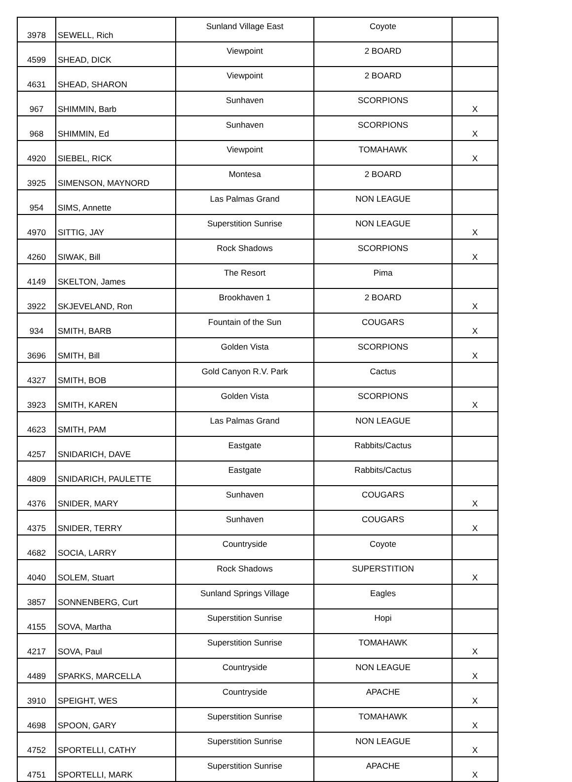| 3978 | SEWELL, Rich | Sunland Village East | Coyote | |
| 4599 | SHEAD, DICK | Viewpoint | 2 BOARD | |
| 4631 | SHEAD, SHARON | Viewpoint | 2 BOARD | |
| 967 | SHIMMIN, Barb | Sunhaven | SCORPIONS | X |
| 968 | SHIMMIN, Ed | Sunhaven | SCORPIONS | X |
| 4920 | SIEBEL, RICK | Viewpoint | TOMAHAWK | X |
| 3925 | SIMENSON, MAYNORD | Montesa | 2 BOARD | |
| 954 | SIMS, Annette | Las Palmas Grand | NON LEAGUE | |
| 4970 | SITTIG, JAY | Superstition Sunrise | NON LEAGUE | X |
| 4260 | SIWAK, Bill | Rock Shadows | SCORPIONS | X |
| 4149 | SKELTON, James | The Resort | Pima | |
| 3922 | SKJEVELAND, Ron | Brookhaven 1 | 2 BOARD | X |
| 934 | SMITH, BARB | Fountain of the Sun | COUGARS | X |
| 3696 | SMITH, Bill | Golden Vista | SCORPIONS | X |
| 4327 | SMITH, BOB | Gold Canyon R.V. Park | Cactus | |
| 3923 | SMITH, KAREN | Golden Vista | SCORPIONS | X |
| 4623 | SMITH, PAM | Las Palmas Grand | NON LEAGUE | |
| 4257 | SNIDARICH, DAVE | Eastgate | Rabbits/Cactus | |
| 4809 | SNIDARICH, PAULETTE | Eastgate | Rabbits/Cactus | |
| 4376 | SNIDER, MARY | Sunhaven | COUGARS | X |
| 4375 | SNIDER, TERRY | Sunhaven | COUGARS | X |
| 4682 | SOCIA, LARRY | Countryside | Coyote | |
| 4040 | SOLEM, Stuart | Rock Shadows | SUPERSTITION | X |
| 3857 | SONNENBERG, Curt | Sunland Springs Village | Eagles | |
| 4155 | SOVA, Martha | Superstition Sunrise | Hopi | |
| 4217 | SOVA, Paul | Superstition Sunrise | TOMAHAWK | X |
| 4489 | SPARKS, MARCELLA | Countryside | NON LEAGUE | X |
| 3910 | SPEIGHT, WES | Countryside | APACHE | X |
| 4698 | SPOON, GARY | Superstition Sunrise | TOMAHAWK | X |
| 4752 | SPORTELLI, CATHY | Superstition Sunrise | NON LEAGUE | X |
| 4751 | SPORTELLI, MARK | Superstition Sunrise | APACHE | X |